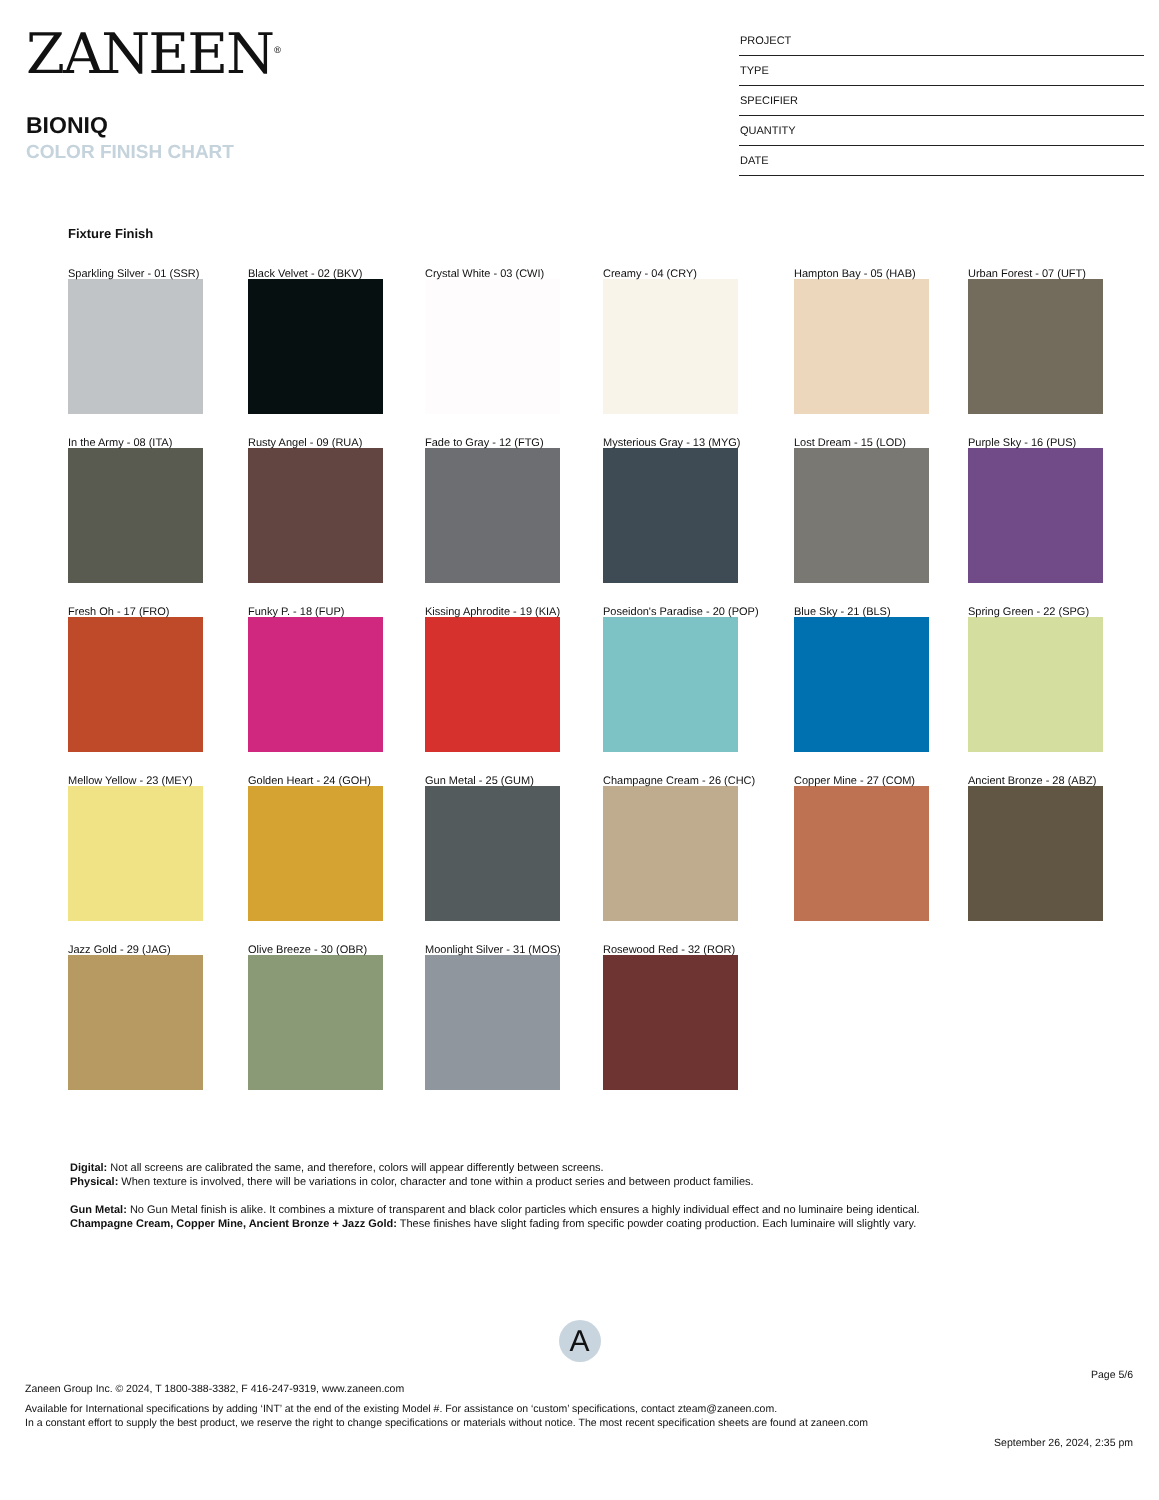ZANEEN<sup>®</sup>
BIONIQ
COLOR FINISH CHART
PROJECT
TYPE
SPECIFIER
QUANTITY
DATE
Fixture Finish
Sparkling Silver - 01 (SSR)
Black Velvet - 02 (BKV)
Crystal White - 03 (CWI)
Creamy - 04 (CRY)
Hampton Bay - 05 (HAB)
Urban Forest - 07 (UFT)
In the Army - 08 (ITA)
Rusty Angel - 09 (RUA)
Fade to Gray - 12 (FTG)
Mysterious Gray - 13 (MYG)
Lost Dream - 15 (LOD)
Purple Sky - 16 (PUS)
Fresh Oh - 17 (FRO)
Funky P. - 18 (FUP)
Kissing Aphrodite - 19 (KIA)
Poseidon's Paradise - 20 (POP)
Blue Sky - 21 (BLS)
Spring Green - 22 (SPG)
Mellow Yellow - 23 (MEY)
Golden Heart - 24 (GOH)
Gun Metal - 25 (GUM)
Champagne Cream - 26 (CHC)
Copper Mine - 27 (COM)
Ancient Bronze - 28 (ABZ)
Jazz Gold - 29 (JAG)
Olive Breeze - 30 (OBR)
Moonlight Silver - 31 (MOS)
Rosewood Red - 32 (ROR)
Digital: Not all screens are calibrated the same, and therefore, colors will appear differently between screens.
Physical: When texture is involved, there will be variations in color, character and tone within a product series and between product families.
Gun Metal: No Gun Metal finish is alike. It combines a mixture of transparent and black color particles which ensures a highly individual effect and no luminaire being identical.
Champagne Cream, Copper Mine, Ancient Bronze + Jazz Gold: These finishes have slight fading from specific powder coating production. Each luminaire will slightly vary.
A
Page 5/6
Zaneen Group Inc. © 2024, T 1800-388-3382, F 416-247-9319, www.zaneen.com
Available for International specifications by adding ‘INT’ at the end of the existing Model #. For assistance on ‘custom’ specifications, contact zteam@zaneen.com.
In a constant effort to supply the best product, we reserve the right to change specifications or materials without notice. The most recent specification sheets are found at zaneen.com
September 26, 2024, 2:35 pm